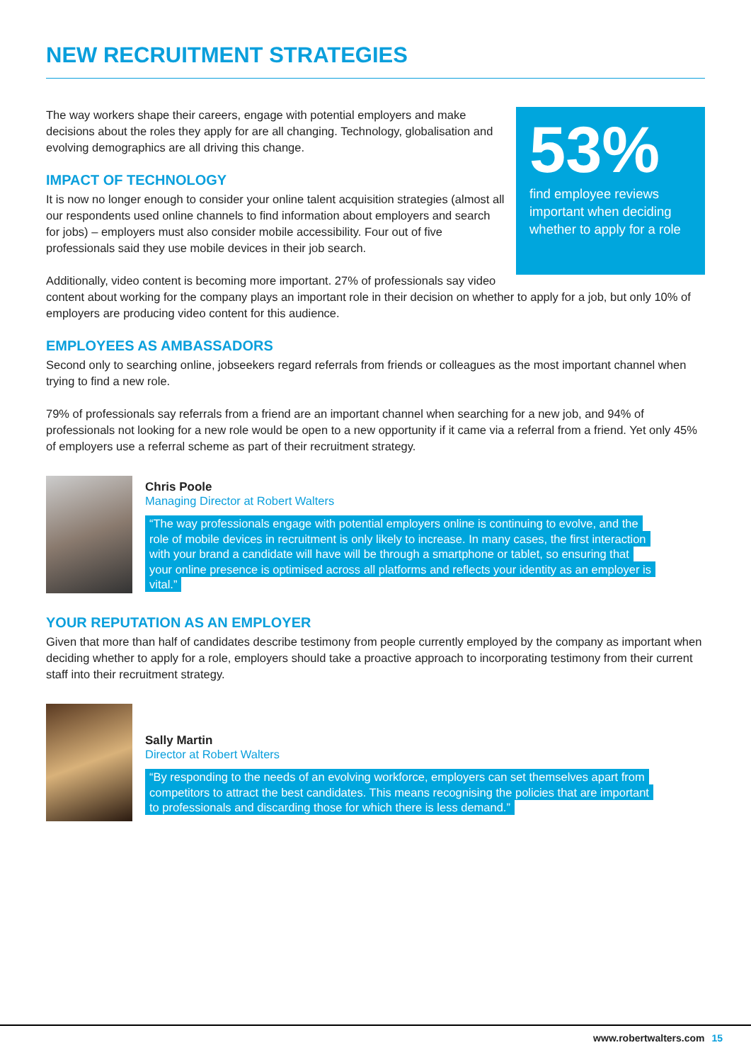NEW RECRUITMENT STRATEGIES
53%
find employee reviews important when deciding whether to apply for a role
The way workers shape their careers, engage with potential employers and make decisions about the roles they apply for are all changing. Technology, globalisation and evolving demographics are all driving this change.
IMPACT OF TECHNOLOGY
It is now no longer enough to consider your online talent acquisition strategies (almost all our respondents used online channels to find information about employers and search for jobs) – employers must also consider mobile accessibility. Four out of five professionals said they use mobile devices in their job search.
Additionally, video content is becoming more important. 27% of professionals say video content about working for the company plays an important role in their decision on whether to apply for a job, but only 10% of employers are producing video content for this audience.
EMPLOYEES AS AMBASSADORS
Second only to searching online, jobseekers regard referrals from friends or colleagues as the most important channel when trying to find a new role.
79% of professionals say referrals from a friend are an important channel when searching for a new job, and 94% of professionals not looking for a new role would be open to a new opportunity if it came via a referral from a friend. Yet only 45% of employers use a referral scheme as part of their recruitment strategy.
Chris Poole
Managing Director at Robert Walters
“The way professionals engage with potential employers online is continuing to evolve, and the role of mobile devices in recruitment is only likely to increase. In many cases, the first interaction with your brand a candidate will have will be through a smartphone or tablet, so ensuring that your online presence is optimised across all platforms and reflects your identity as an employer is vital.”
YOUR REPUTATION AS AN EMPLOYER
Given that more than half of candidates describe testimony from people currently employed by the company as important when deciding whether to apply for a role, employers should take a proactive approach to incorporating testimony from their current staff into their recruitment strategy.
Sally Martin
Director at Robert Walters
“By responding to the needs of an evolving workforce, employers can set themselves apart from competitors to attract the best candidates. This means recognising the policies that are important to professionals and discarding those for which there is less demand.”
www.robertwalters.com 15